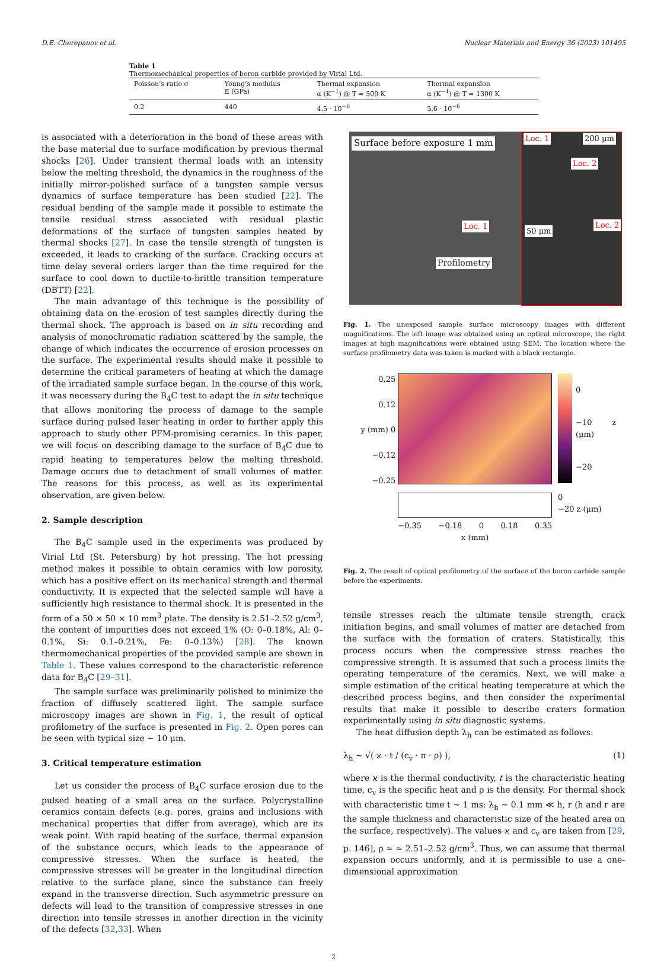D.E. Cherepanov et al. Nuclear Materials and Energy 36 (2023) 101495
Table 1
Thermomechanical properties of boron carbide provided by Virial Ltd.
| Poisson’s ratio σ | Young’s modulus E (GPa) | Thermal expansion α (K<sup>−1</sup>) @ T ≈ 500 K | Thermal expansion α (K<sup>−1</sup>) @ T ≈ 1300 K |
| --- | --- | --- | --- |
| 0.2 | 440 | 4.5 · 10<sup>−6</sup> | 5.6 · 10<sup>−6</sup> |
is associated with a deterioration in the bond of these areas with the base material due to surface modification by previous thermal shocks [26]. Under transient thermal loads with an intensity below the melting threshold, the dynamics in the roughness of the initially mirror-polished surface of a tungsten sample versus dynamics of surface temperature has been studied [22]. The residual bending of the sample made it possible to estimate the tensile residual stress associated with residual plastic deformations of the surface of tungsten samples heated by thermal shocks [27]. In case the tensile strength of tungsten is exceeded, it leads to cracking of the surface. Cracking occurs at time delay several orders larger than the time required for the surface to cool down to ductile-to-brittle transition temperature (DBTT) [22].
The main advantage of this technique is the possibility of obtaining data on the erosion of test samples directly during the thermal shock. The approach is based on in situ recording and analysis of monochromatic radiation scattered by the sample, the change of which indicates the occurrence of erosion processes on the surface. The experimental results should make it possible to determine the critical parameters of heating at which the damage of the irradiated sample surface began. In the course of this work, it was necessary during the B<sub>4</sub>C test to adapt the in situ technique that allows monitoring the process of damage to the sample surface during pulsed laser heating in order to further apply this approach to study other PFM-promising ceramics. In this paper, we will focus on describing damage to the surface of B<sub>4</sub>C due to rapid heating to temperatures below the melting threshold. Damage occurs due to detachment of small volumes of matter. The reasons for this process, as well as its experimental observation, are given below.
2. Sample description
The B<sub>4</sub>C sample used in the experiments was produced by Virial Ltd (St. Petersburg) by hot pressing. The hot pressing method makes it possible to obtain ceramics with low porosity, which has a positive effect on its mechanical strength and thermal conductivity. It is expected that the selected sample will have a sufficiently high resistance to thermal shock. It is presented in the form of a 50 × 50 × 10 mm<sup>3</sup> plate. The density is 2.51–2.52 g/cm<sup>3</sup>, the content of impurities does not exceed 1% (O: 0–0.18%, Al: 0–0.1%, Si: 0.1–0.21%, Fe: 0–0.13%) [28]. The known thermomechanical properties of the provided sample are shown in Table 1. These values correspond to the characteristic reference data for B<sub>4</sub>C [29–31].
The sample surface was preliminarily polished to minimize the fraction of diffusely scattered light. The sample surface microscopy images are shown in Fig. 1, the result of optical profilometry of the surface is presented in Fig. 2. Open pores can be seen with typical size ∼ 10 μm.
3. Critical temperature estimation
Let us consider the process of B<sub>4</sub>C surface erosion due to the pulsed heating of a small area on the surface. Polycrystalline ceramics contain defects (e.g. pores, grains and inclusions with mechanical properties that differ from average), which are its weak point. With rapid heating of the surface, thermal expansion of the substance occurs, which leads to the appearance of compressive stresses. When the surface is heated, the compressive stresses will be greater in the longitudinal direction relative to the surface plane, since the substance can freely expand in the transverse direction. Such asymmetric pressure on defects will lead to the transition of compressive stresses in one direction into tensile stresses in another direction in the vicinity of the defects [32,33]. When
Surface before exposure 1 mm Loc. 1 200 μm
Loc. 2
Loc. 1
50 μm
Loc. 2
Profilometry
Fig. 1. The unexposed sample surface microscopy images with different magnifications. The left image was obtained using an optical microscope, the right images at high magnifications were obtained using SEM. The location where the surface profilometry data was taken is marked with a black rectangle.
0.25
0.12
y (mm) 0
−0.12
−0.25
−0.35 −0.18 0 0.18 0.35
x (mm)
0
−10 z (μm)
−20
0
−20 z (μm)
Fig. 2. The result of optical profilometry of the surface of the boron carbide sample before the experiments.
tensile stresses reach the ultimate tensile strength, crack initiation begins, and small volumes of matter are detached from the surface with the formation of craters. Statistically, this process occurs when the compressive stress reaches the compressive strength. It is assumed that such a process limits the operating temperature of the ceramics. Next, we will make a simple estimation of the critical heating temperature at which the described process begins, and then consider the experimental results that make it possible to describe craters formation experimentally using in situ diagnostic systems.
The heat diffusion depth λ<sub>h</sub> can be estimated as follows:
λ<sub>h</sub> ∼ √( ϰ · t / (c<sub>v</sub> · π · ρ) ), (1)
where ϰ is the thermal conductivity, t is the characteristic heating time, c<sub>v</sub> is the specific heat and ρ is the density. For thermal shock with characteristic time t ∼ 1 ms: λ<sub>h</sub> ∼ 0.1 mm ≪ h, r (h and r are the sample thickness and characteristic size of the heated area on the surface, respectively). The values ϰ and c<sub>v</sub> are taken from [29, p. 146], ρ ≈ ≈ 2.51–2.52 g/cm<sup>3</sup>. Thus, we can assume that thermal expansion occurs uniformly, and it is permissible to use a one-dimensional approximation
2